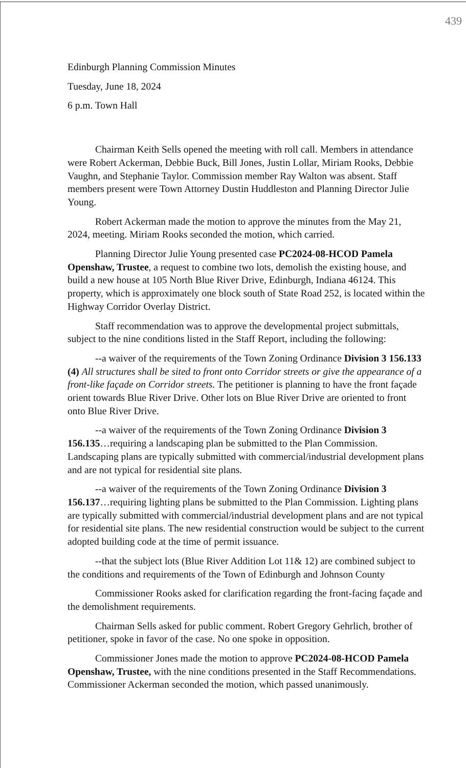439
Edinburgh Planning Commission Minutes
Tuesday, June 18, 2024
6 p.m. Town Hall
Chairman Keith Sells opened the meeting with roll call. Members in attendance were Robert Ackerman, Debbie Buck, Bill Jones, Justin Lollar, Miriam Rooks, Debbie Vaughn, and Stephanie Taylor. Commission member Ray Walton was absent. Staff members present were Town Attorney Dustin Huddleston and Planning Director Julie Young.
Robert Ackerman made the motion to approve the minutes from the May 21, 2024, meeting. Miriam Rooks seconded the motion, which carried.
Planning Director Julie Young presented case PC2024-08-HCOD Pamela Openshaw, Trustee, a request to combine two lots, demolish the existing house, and build a new house at 105 North Blue River Drive, Edinburgh, Indiana 46124. This property, which is approximately one block south of State Road 252, is located within the Highway Corridor Overlay District.
Staff recommendation was to approve the developmental project submittals, subject to the nine conditions listed in the Staff Report, including the following:
--a waiver of the requirements of the Town Zoning Ordinance Division 3 156.133 (4) All structures shall be sited to front onto Corridor streets or give the appearance of a front-like façade on Corridor streets. The petitioner is planning to have the front façade orient towards Blue River Drive. Other lots on Blue River Drive are oriented to front onto Blue River Drive.
--a waiver of the requirements of the Town Zoning Ordinance Division 3 156.135…requiring a landscaping plan be submitted to the Plan Commission. Landscaping plans are typically submitted with commercial/industrial development plans and are not typical for residential site plans.
--a waiver of the requirements of the Town Zoning Ordinance Division 3 156.137…requiring lighting plans be submitted to the Plan Commission. Lighting plans are typically submitted with commercial/industrial development plans and are not typical for residential site plans. The new residential construction would be subject to the current adopted building code at the time of permit issuance.
--that the subject lots (Blue River Addition Lot 11& 12) are combined subject to the conditions and requirements of the Town of Edinburgh and Johnson County
Commissioner Rooks asked for clarification regarding the front-facing façade and the demolishment requirements.
Chairman Sells asked for public comment. Robert Gregory Gehrlich, brother of petitioner, spoke in favor of the case. No one spoke in opposition.
Commissioner Jones made the motion to approve PC2024-08-HCOD Pamela Openshaw, Trustee, with the nine conditions presented in the Staff Recommendations. Commissioner Ackerman seconded the motion, which passed unanimously.